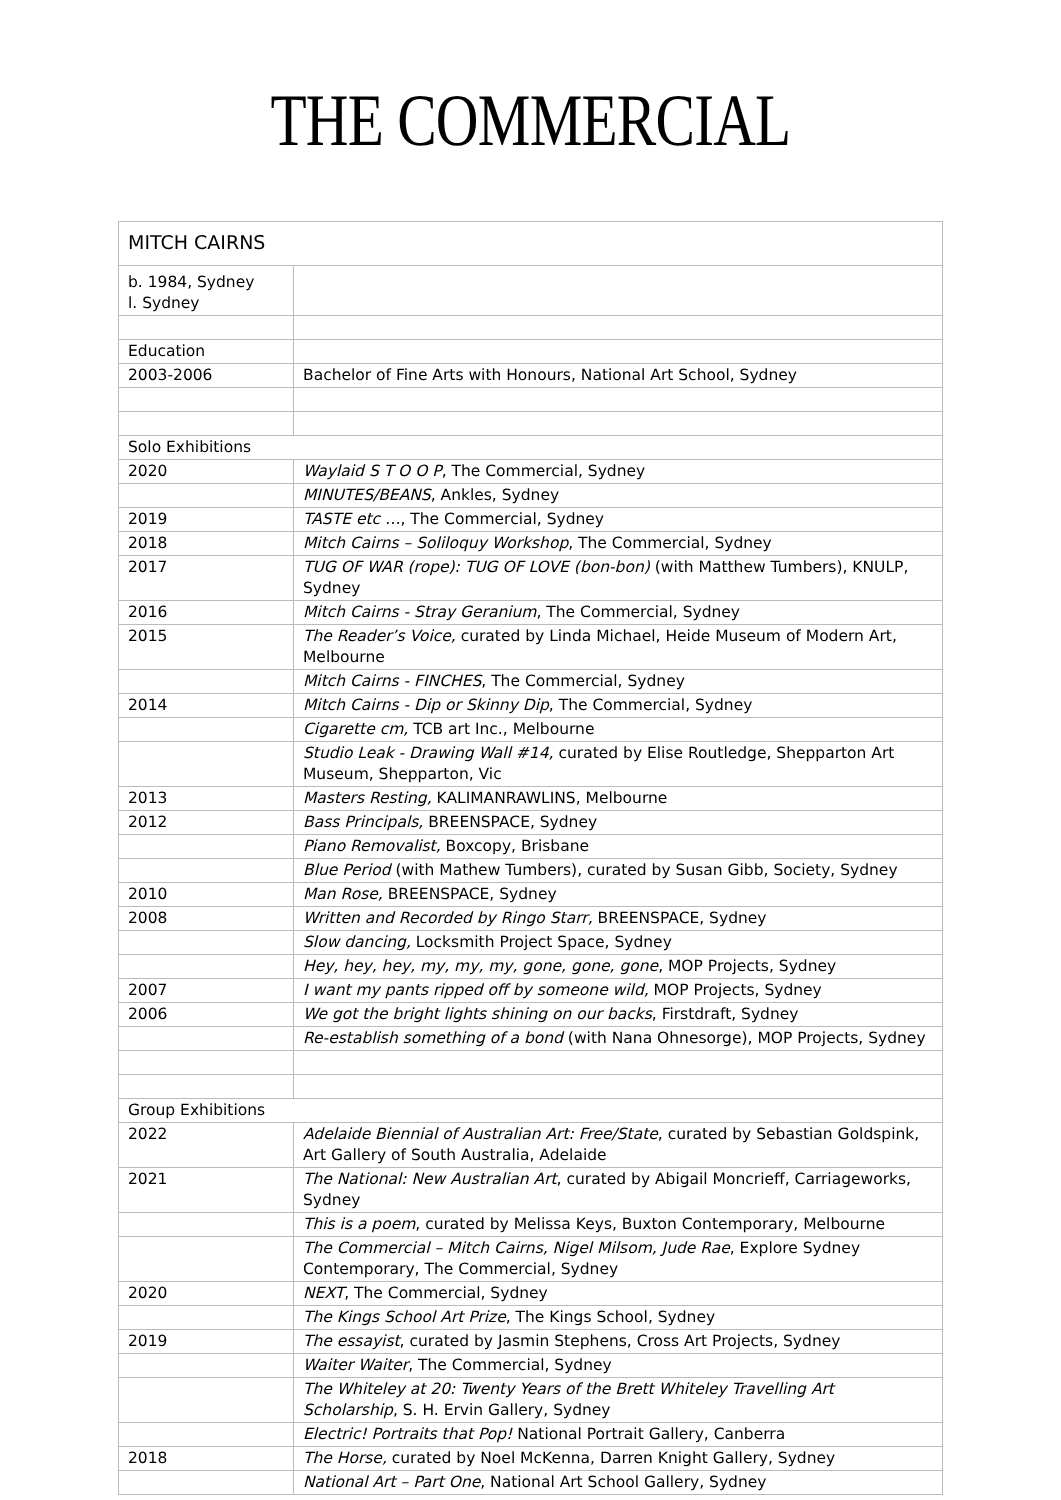THE COMMERCIAL
| MITCH CAIRNS | |
| b. 1984, Sydney l. Sydney | |
| Education | |
| 2003-2006 | Bachelor of Fine Arts with Honours, National Art School, Sydney |
| Solo Exhibitions | |
| 2020 | Waylaid S T O O P , The Commercial, Sydney |
| | MINUTES/BEANS , Ankles, Sydney |
| 2019 | TASTE etc … , The Commercial, Sydney |
| 2018 | Mitch Cairns – Soliloquy Workshop , The Commercial, Sydney |
| 2017 | TUG OF WAR (rope): TUG OF LOVE (bon-bon) (with Matthew Tumbers), KNULP, Sydney |
| 2016 | Mitch Cairns - Stray Geranium , The Commercial, Sydney |
| 2015 | The Reader’s Voice, curated by Linda Michael, Heide Museum of Modern Art, Melbourne |
| | Mitch Cairns - FINCHES , The Commercial, Sydney |
| 2014 | Mitch Cairns - Dip or Skinny Dip , The Commercial, Sydney |
| | Cigarette cm, TCB art Inc., Melbourne |
| | Studio Leak - Drawing Wall #14, curated by Elise Routledge, Shepparton Art Museum, Shepparton, Vic |
| 2013 | Masters Resting, KALIMANRAWLINS, Melbourne |
| 2012 | Bass Principals, BREENSPACE, Sydney |
| | Piano Removalist, Boxcopy, Brisbane |
| | Blue Period (with Mathew Tumbers), curated by Susan Gibb, Society, Sydney |
| 2010 | Man Rose, BREENSPACE, Sydney |
| 2008 | Written and Recorded by Ringo Starr, BREENSPACE, Sydney |
| | Slow dancing, Locksmith Project Space, Sydney |
| | Hey, hey, hey, my, my, my, gone, gone, gone , MOP Projects, Sydney |
| 2007 | I want my pants ripped off by someone wild, MOP Projects, Sydney |
| 2006 | We got the bright lights shining on our backs , Firstdraft, Sydney |
| | Re-establish something of a bond (with Nana Ohnesorge), MOP Projects, Sydney |
| Group Exhibitions | |
| 2022 | Adelaide Biennial of Australian Art: Free/State , curated by Sebastian Goldspink, Art Gallery of South Australia, Adelaide |
| 2021 | The National: New Australian Art , curated by Abigail Moncrieff, Carriageworks, Sydney |
| | This is a poem , curated by Melissa Keys, Buxton Contemporary, Melbourne |
| | The Commercial – Mitch Cairns, Nigel Milsom, Jude Rae , Explore Sydney Contemporary, The Commercial, Sydney |
| 2020 | NEXT , The Commercial, Sydney |
| | The Kings School Art Prize , The Kings School, Sydney |
| 2019 | The essayist , curated by Jasmin Stephens, Cross Art Projects, Sydney |
| | Waiter Waiter , The Commercial, Sydney |
| | The Whiteley at 20: Twenty Years of the Brett Whiteley Travelling Art Scholarship , S. H. Ervin Gallery, Sydney |
| | Electric! Portraits that Pop! National Portrait Gallery, Canberra |
| 2018 | The Horse, curated by Noel McKenna, Darren Knight Gallery, Sydney |
| | National Art – Part One , National Art School Gallery, Sydney |